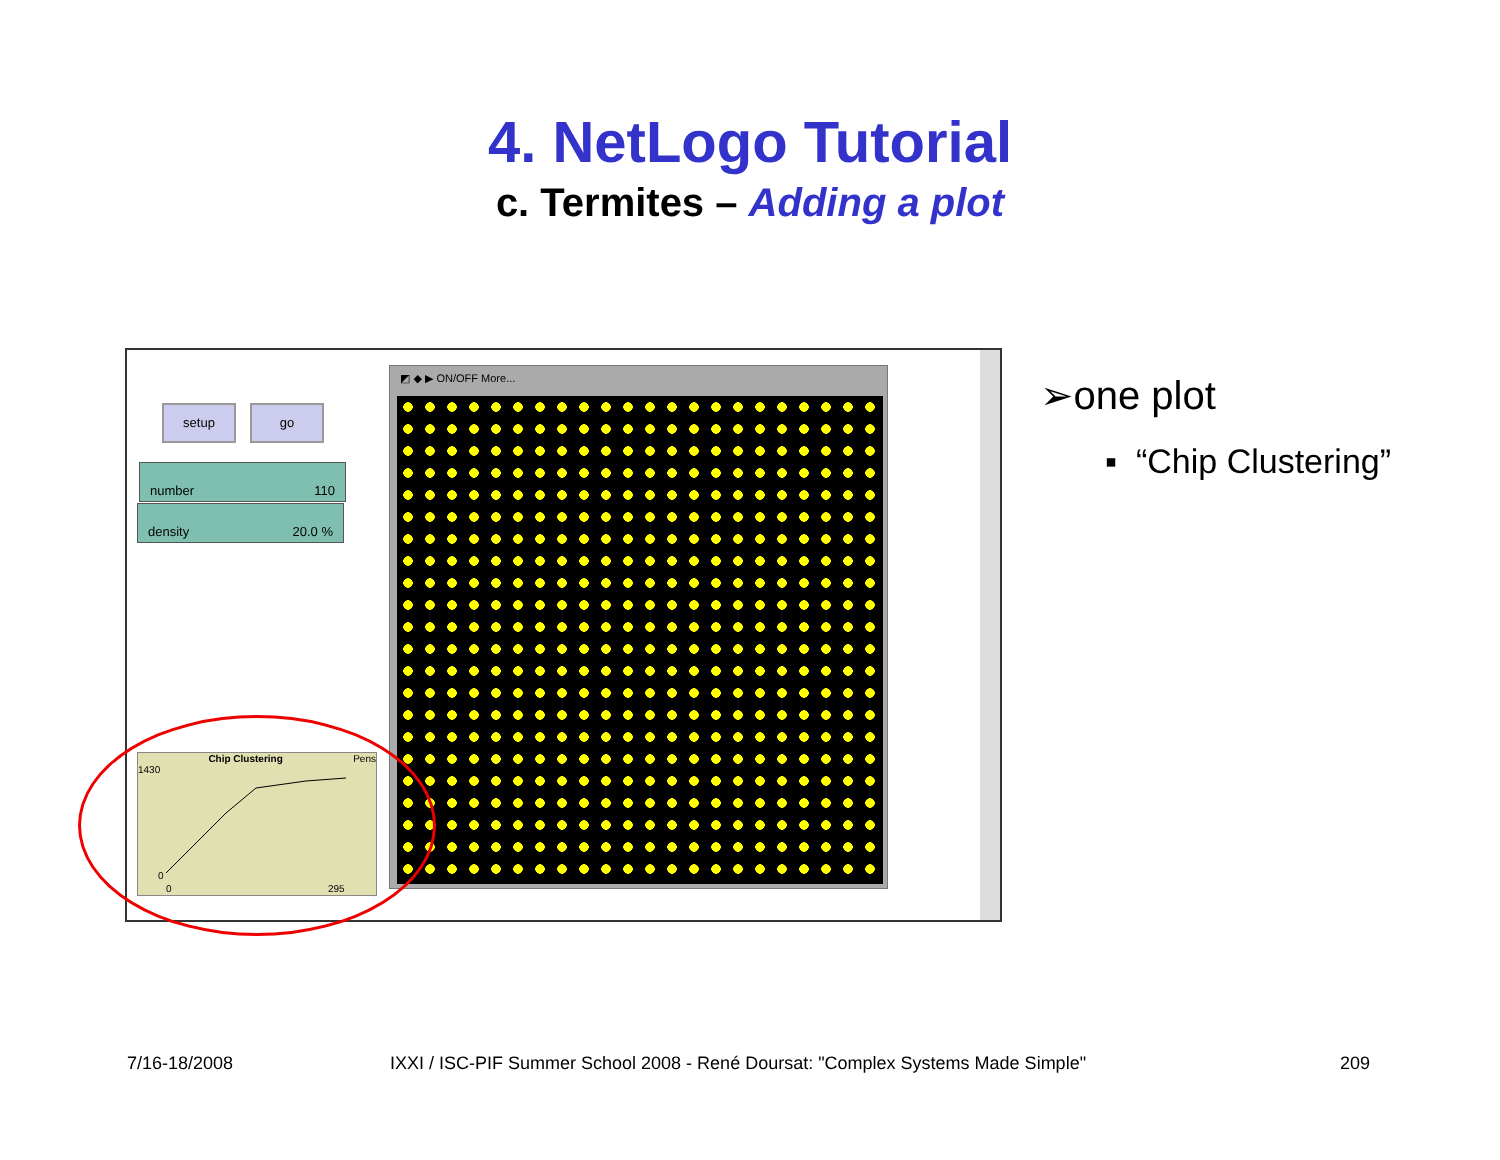4. NetLogo Tutorial
c. Termites – Adding a plot
setup go
number 110
density 20.0 %
◩ ◆ ▶ ON/OFF More...
Chip Clustering Pens
1430
0
0 295
➢one plot
▪ “Chip Clustering”
7/16-18/2008
IXXI / ISC-PIF Summer School 2008 - René Doursat: "Complex Systems Made Simple"
209